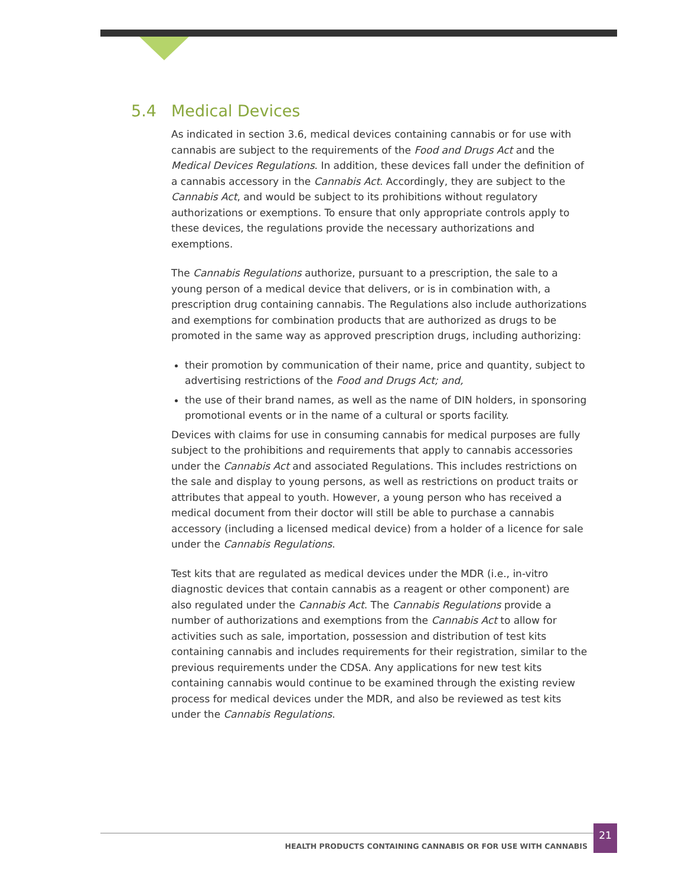5.4 Medical Devices
As indicated in section 3.6, medical devices containing cannabis or for use with cannabis are subject to the requirements of the Food and Drugs Act and the Medical Devices Regulations. In addition, these devices fall under the definition of a cannabis accessory in the Cannabis Act. Accordingly, they are subject to the Cannabis Act, and would be subject to its prohibitions without regulatory authorizations or exemptions. To ensure that only appropriate controls apply to these devices, the regulations provide the necessary authorizations and exemptions.
The Cannabis Regulations authorize, pursuant to a prescription, the sale to a young person of a medical device that delivers, or is in combination with, a prescription drug containing cannabis. The Regulations also include authorizations and exemptions for combination products that are authorized as drugs to be promoted in the same way as approved prescription drugs, including authorizing:
their promotion by communication of their name, price and quantity, subject to advertising restrictions of the Food and Drugs Act; and,
the use of their brand names, as well as the name of DIN holders, in sponsoring promotional events or in the name of a cultural or sports facility.
Devices with claims for use in consuming cannabis for medical purposes are fully subject to the prohibitions and requirements that apply to cannabis accessories under the Cannabis Act and associated Regulations. This includes restrictions on the sale and display to young persons, as well as restrictions on product traits or attributes that appeal to youth. However, a young person who has received a medical document from their doctor will still be able to purchase a cannabis accessory (including a licensed medical device) from a holder of a licence for sale under the Cannabis Regulations.
Test kits that are regulated as medical devices under the MDR (i.e., in-vitro diagnostic devices that contain cannabis as a reagent or other component) are also regulated under the Cannabis Act. The Cannabis Regulations provide a number of authorizations and exemptions from the Cannabis Act to allow for activities such as sale, importation, possession and distribution of test kits containing cannabis and includes requirements for their registration, similar to the previous requirements under the CDSA. Any applications for new test kits containing cannabis would continue to be examined through the existing review process for medical devices under the MDR, and also be reviewed as test kits under the Cannabis Regulations.
HEALTH PRODUCTS CONTAINING CANNABIS OR FOR USE WITH CANNABIS
21